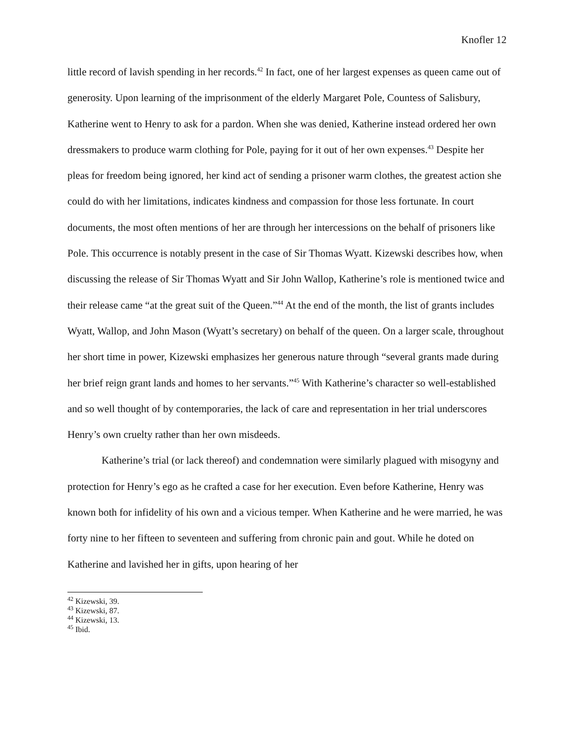Knofler 12
little record of lavish spending in her records.<sup>42</sup> In fact, one of her largest expenses as queen came out of generosity. Upon learning of the imprisonment of the elderly Margaret Pole, Countess of Salisbury, Katherine went to Henry to ask for a pardon. When she was denied, Katherine instead ordered her own dressmakers to produce warm clothing for Pole, paying for it out of her own expenses.<sup>43</sup> Despite her pleas for freedom being ignored, her kind act of sending a prisoner warm clothes, the greatest action she could do with her limitations, indicates kindness and compassion for those less fortunate. In court documents, the most often mentions of her are through her intercessions on the behalf of prisoners like Pole. This occurrence is notably present in the case of Sir Thomas Wyatt. Kizewski describes how, when discussing the release of Sir Thomas Wyatt and Sir John Wallop, Katherine’s role is mentioned twice and their release came “at the great suit of the Queen.”<sup>44</sup> At the end of the month, the list of grants includes Wyatt, Wallop, and John Mason (Wyatt’s secretary) on behalf of the queen. On a larger scale, throughout her short time in power, Kizewski emphasizes her generous nature through “several grants made during her brief reign grant lands and homes to her servants.”<sup>45</sup> With Katherine’s character so well-established and so well thought of by contemporaries, the lack of care and representation in her trial underscores Henry’s own cruelty rather than her own misdeeds.
Katherine’s trial (or lack thereof) and condemnation were similarly plagued with misogyny and protection for Henry’s ego as he crafted a case for her execution. Even before Katherine, Henry was known both for infidelity of his own and a vicious temper. When Katherine and he were married, he was forty nine to her fifteen to seventeen and suffering from chronic pain and gout. While he doted on Katherine and lavished her in gifts, upon hearing of her
<sup>42</sup> Kizewski, 39.
<sup>43</sup> Kizewski, 87.
<sup>44</sup> Kizewski, 13.
<sup>45</sup> Ibid.